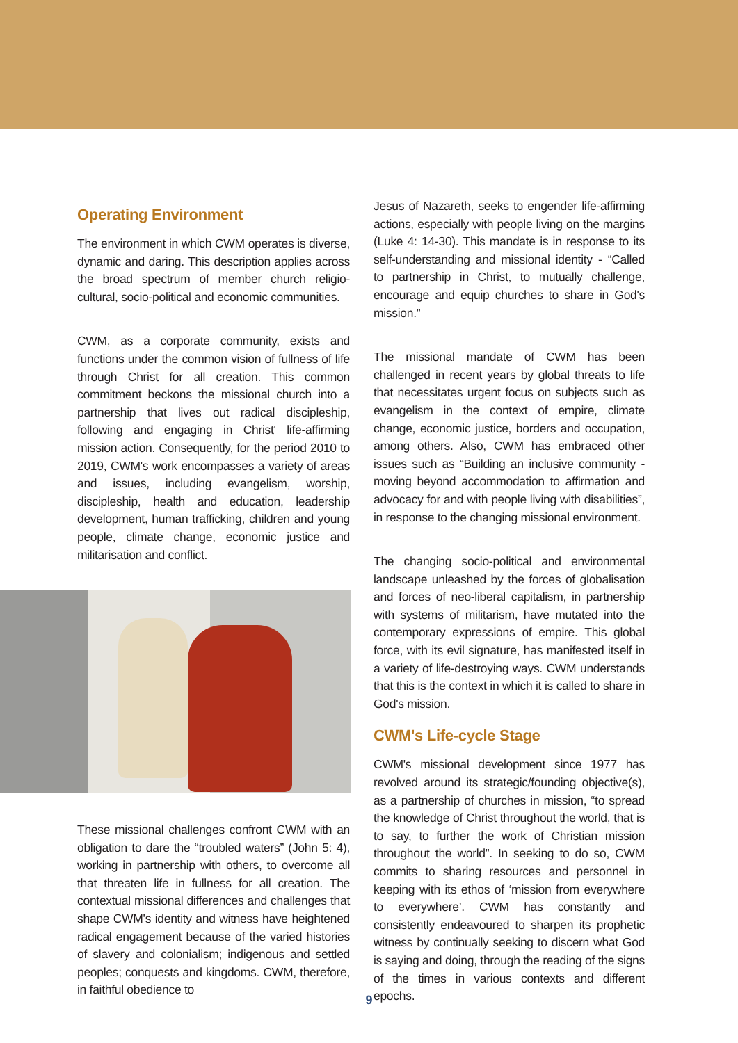Operating Environment
The environment in which CWM operates is diverse, dynamic and daring. This description applies across the broad spectrum of member church religio-cultural, socio-political and economic communities.
CWM, as a corporate community, exists and functions under the common vision of fullness of life through Christ for all creation. This common commitment beckons the missional church into a partnership that lives out radical discipleship, following and engaging in Christ' life-affirming mission action. Consequently, for the period 2010 to 2019, CWM's work encompasses a variety of areas and issues, including evangelism, worship, discipleship, health and education, leadership development, human trafficking, children and young people, climate change, economic justice and militarisation and conflict.
These missional challenges confront CWM with an obligation to dare the “troubled waters” (John 5: 4), working in partnership with others, to overcome all that threaten life in fullness for all creation. The contextual missional differences and challenges that shape CWM's identity and witness have heightened radical engagement because of the varied histories of slavery and colonialism; indigenous and settled peoples; conquests and kingdoms. CWM, therefore, in faithful obedience to
Jesus of Nazareth, seeks to engender life-affirming actions, especially with people living on the margins (Luke 4: 14-30). This mandate is in response to its self-understanding and missional identity - “Called to partnership in Christ, to mutually challenge, encourage and equip churches to share in God's mission.”
The missional mandate of CWM has been challenged in recent years by global threats to life that necessitates urgent focus on subjects such as evangelism in the context of empire, climate change, economic justice, borders and occupation, among others. Also, CWM has embraced other issues such as “Building an inclusive community - moving beyond accommodation to affirmation and advocacy for and with people living with disabilities”, in response to the changing missional environment.
The changing socio-political and environmental landscape unleashed by the forces of globalisation and forces of neo-liberal capitalism, in partnership with systems of militarism, have mutated into the contemporary expressions of empire. This global force, with its evil signature, has manifested itself in a variety of life-destroying ways. CWM understands that this is the context in which it is called to share in God's mission.
CWM's Life-cycle Stage
CWM's missional development since 1977 has revolved around its strategic/founding objective(s), as a partnership of churches in mission, “to spread the knowledge of Christ throughout the world, that is to say, to further the work of Christian mission throughout the world”. In seeking to do so, CWM commits to sharing resources and personnel in keeping with its ethos of ‘mission from everywhere to everywhere’. CWM has constantly and consistently endeavoured to sharpen its prophetic witness by continually seeking to discern what God is saying and doing, through the reading of the signs of the times in various contexts and different epochs.
9